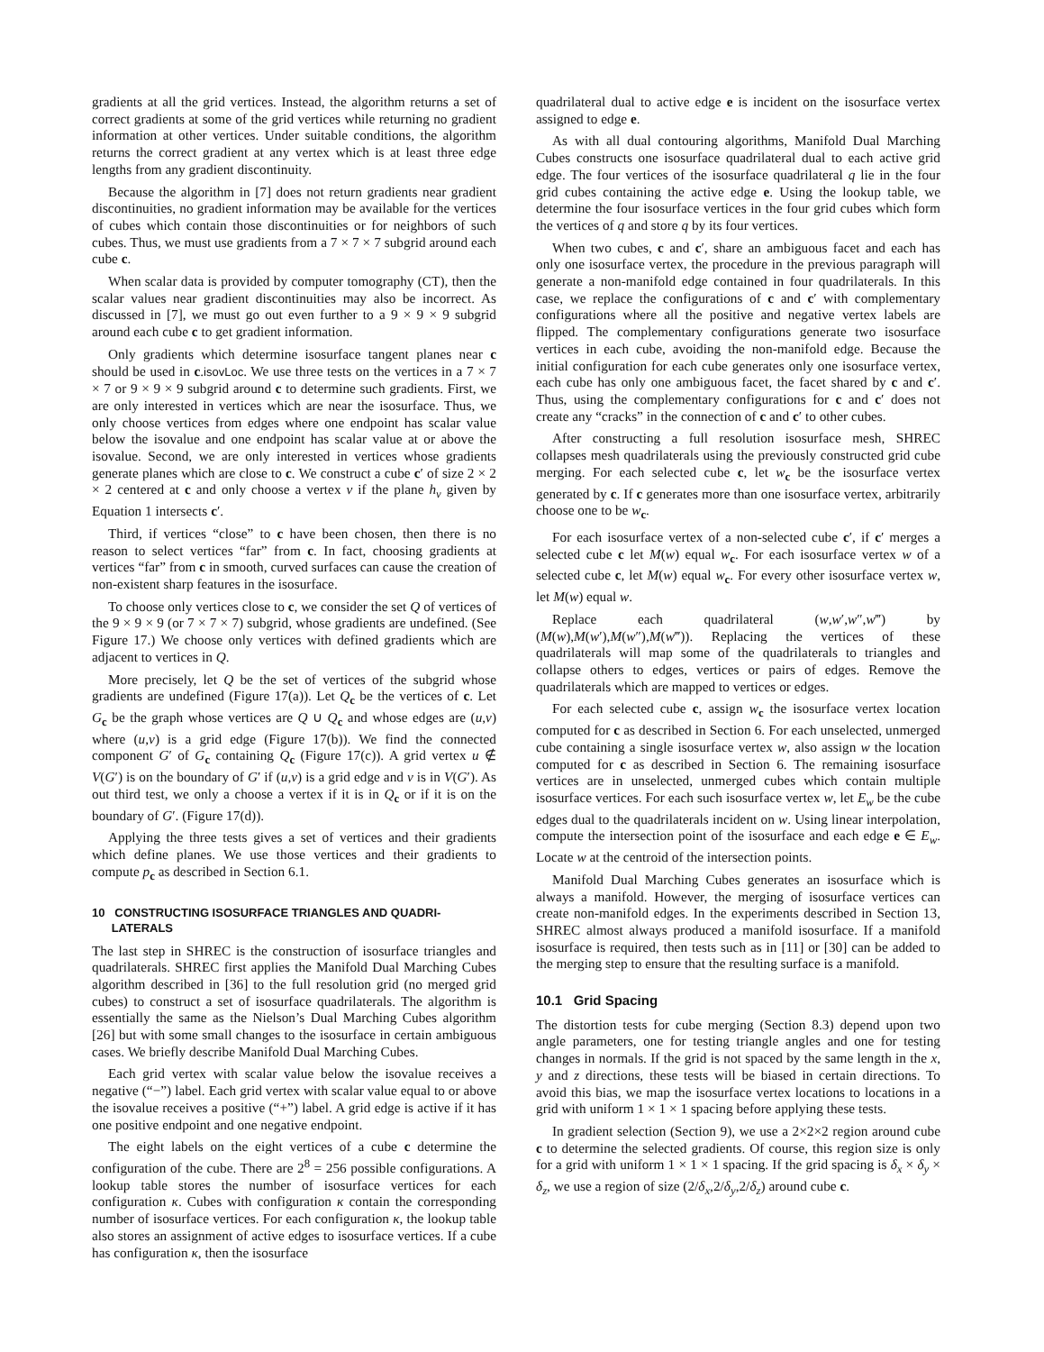gradients at all the grid vertices. Instead, the algorithm returns a set of correct gradients at some of the grid vertices while returning no gradient information at other vertices. Under suitable conditions, the algorithm returns the correct gradient at any vertex which is at least three edge lengths from any gradient discontinuity.
Because the algorithm in [7] does not return gradients near gradient discontinuities, no gradient information may be available for the vertices of cubes which contain those discontinuities or for neighbors of such cubes. Thus, we must use gradients from a 7 × 7 × 7 subgrid around each cube c.
When scalar data is provided by computer tomography (CT), then the scalar values near gradient discontinuities may also be incorrect. As discussed in [7], we must go out even further to a 9 × 9 × 9 subgrid around each cube c to get gradient information.
Only gradients which determine isosurface tangent planes near c should be used in c.isovLoc. We use three tests on the vertices in a 7 × 7 × 7 or 9 × 9 × 9 subgrid around c to determine such gradients. First, we are only interested in vertices which are near the isosurface. Thus, we only choose vertices from edges where one endpoint has scalar value below the isovalue and one endpoint has scalar value at or above the isovalue. Second, we are only interested in vertices whose gradients generate planes which are close to c. We construct a cube c′ of size 2 × 2 × 2 centered at c and only choose a vertex v if the plane h<sub>v</sub> given by Equation 1 intersects c′.
Third, if vertices “close” to c have been chosen, then there is no reason to select vertices “far” from c. In fact, choosing gradients at vertices “far” from c in smooth, curved surfaces can cause the creation of non-existent sharp features in the isosurface.
To choose only vertices close to c, we consider the set Q of vertices of the 9 × 9 × 9 (or 7 × 7 × 7) subgrid, whose gradients are undefined. (See Figure 17.) We choose only vertices with defined gradients which are adjacent to vertices in Q.
More precisely, let Q be the set of vertices of the subgrid whose gradients are undefined (Figure 17(a)). Let Q<sub>c</sub> be the vertices of c. Let G<sub>c</sub> be the graph whose vertices are Q ∪ Q<sub>c</sub> and whose edges are (u,v) where (u,v) is a grid edge (Figure 17(b)). We find the connected component G′ of G<sub>c</sub> containing Q<sub>c</sub> (Figure 17(c)). A grid vertex u ∉ V(G′) is on the boundary of G′ if (u,v) is a grid edge and v is in V(G′). As out third test, we only a choose a vertex if it is in Q<sub>c</sub> or if it is on the boundary of G′. (Figure 17(d)).
Applying the three tests gives a set of vertices and their gradients which define planes. We use those vertices and their gradients to compute p<sub>c</sub> as described in Section 6.1.
10 CONSTRUCTING ISOSURFACE TRIANGLES AND QUADRI-
LATERALS
The last step in SHREC is the construction of isosurface triangles and quadrilaterals. SHREC first applies the Manifold Dual Marching Cubes algorithm described in [36] to the full resolution grid (no merged grid cubes) to construct a set of isosurface quadrilaterals. The algorithm is essentially the same as the Nielson’s Dual Marching Cubes algorithm [26] but with some small changes to the isosurface in certain ambiguous cases. We briefly describe Manifold Dual Marching Cubes.
Each grid vertex with scalar value below the isovalue receives a negative (“−”) label. Each grid vertex with scalar value equal to or above the isovalue receives a positive (“+”) label. A grid edge is active if it has one positive endpoint and one negative endpoint.
The eight labels on the eight vertices of a cube c determine the configuration of the cube. There are 2<sup>8</sup> = 256 possible configurations. A lookup table stores the number of isosurface vertices for each configuration κ. Cubes with configuration κ contain the corresponding number of isosurface vertices. For each configuration κ, the lookup table also stores an assignment of active edges to isosurface vertices. If a cube has configuration κ, then the isosurface
quadrilateral dual to active edge e is incident on the isosurface vertex assigned to edge e.
As with all dual contouring algorithms, Manifold Dual Marching Cubes constructs one isosurface quadrilateral dual to each active grid edge. The four vertices of the isosurface quadrilateral q lie in the four grid cubes containing the active edge e. Using the lookup table, we determine the four isosurface vertices in the four grid cubes which form the vertices of q and store q by its four vertices.
When two cubes, c and c′, share an ambiguous facet and each has only one isosurface vertex, the procedure in the previous paragraph will generate a non-manifold edge contained in four quadrilaterals. In this case, we replace the configurations of c and c′ with complementary configurations where all the positive and negative vertex labels are flipped. The complementary configurations generate two isosurface vertices in each cube, avoiding the non-manifold edge. Because the initial configuration for each cube generates only one isosurface vertex, each cube has only one ambiguous facet, the facet shared by c and c′. Thus, using the complementary configurations for c and c′ does not create any “cracks” in the connection of c and c′ to other cubes.
After constructing a full resolution isosurface mesh, SHREC collapses mesh quadrilaterals using the previously constructed grid cube merging. For each selected cube c, let w<sub>c</sub> be the isosurface vertex generated by c. If c generates more than one isosurface vertex, arbitrarily choose one to be w<sub>c</sub>.
For each isosurface vertex of a non-selected cube c′, if c′ merges a selected cube c let M(w) equal w<sub>c</sub>. For each isosurface vertex w of a selected cube c, let M(w) equal w<sub>c</sub>. For every other isosurface vertex w, let M(w) equal w.
Replace each quadrilateral (w,w′,w″,w‴) by (M(w),M(w′),M(w″),M(w‴)). Replacing the vertices of these quadrilaterals will map some of the quadrilaterals to triangles and collapse others to edges, vertices or pairs of edges. Remove the quadrilaterals which are mapped to vertices or edges.
For each selected cube c, assign w<sub>c</sub> the isosurface vertex location computed for c as described in Section 6. For each unselected, unmerged cube containing a single isosurface vertex w, also assign w the location computed for c as described in Section 6. The remaining isosurface vertices are in unselected, unmerged cubes which contain multiple isosurface vertices. For each such isosurface vertex w, let E<sub>w</sub> be the cube edges dual to the quadrilaterals incident on w. Using linear interpolation, compute the intersection point of the isosurface and each edge e ∈ E<sub>w</sub>. Locate w at the centroid of the intersection points.
Manifold Dual Marching Cubes generates an isosurface which is always a manifold. However, the merging of isosurface vertices can create non-manifold edges. In the experiments described in Section 13, SHREC almost always produced a manifold isosurface. If a manifold isosurface is required, then tests such as in [11] or [30] can be added to the merging step to ensure that the resulting surface is a manifold.
10.1 Grid Spacing
The distortion tests for cube merging (Section 8.3) depend upon two angle parameters, one for testing triangle angles and one for testing changes in normals. If the grid is not spaced by the same length in the x, y and z directions, these tests will be biased in certain directions. To avoid this bias, we map the isosurface vertex locations to locations in a grid with uniform 1 × 1 × 1 spacing before applying these tests.
In gradient selection (Section 9), we use a 2×2×2 region around cube c to determine the selected gradients. Of course, this region size is only for a grid with uniform 1 × 1 × 1 spacing. If the grid spacing is δ<sub>x</sub> × δ<sub>y</sub> × δ<sub>z</sub>, we use a region of size (2/δ<sub>x</sub>,2/δ<sub>y</sub>,2/δ<sub>z</sub>) around cube c.